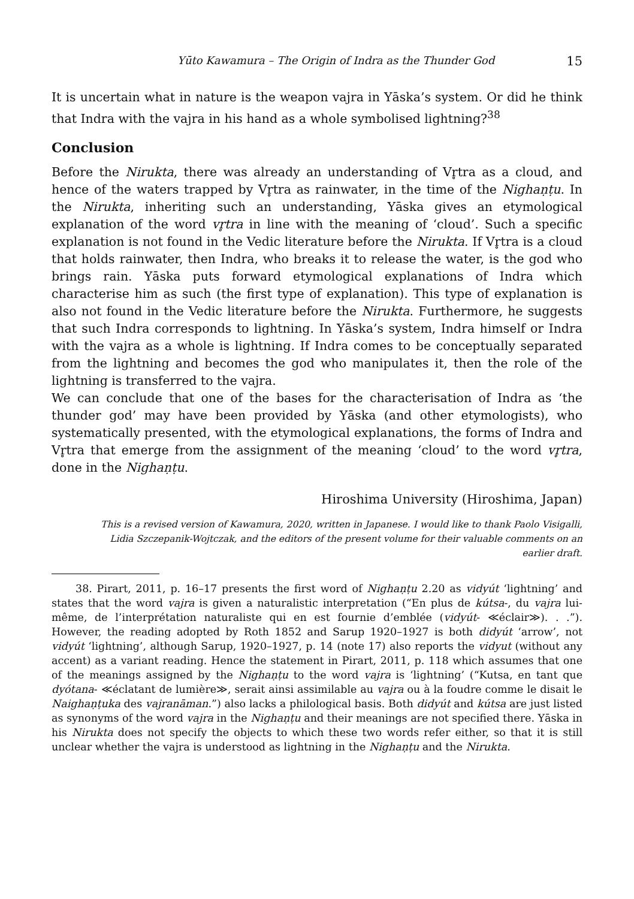Yūto Kawamura – The Origin of Indra as the Thunder God 15
It is uncertain what in nature is the weapon vajra in Yāska’s system. Or did he think that Indra with the vajra in his hand as a whole symbolised lightning?<sup>38</sup>
Conclusion
Before the Nirukta, there was already an understanding of Vr̥tra as a cloud, and hence of the waters trapped by Vr̥tra as rainwater, in the time of the Nighaṇṭu. In the Nirukta, inheriting such an understanding, Yāska gives an etymological explanation of the word vr̥tra in line with the meaning of ‘cloud’. Such a specific explanation is not found in the Vedic literature before the Nirukta. If Vr̥tra is a cloud that holds rainwater, then Indra, who breaks it to release the water, is the god who brings rain. Yāska puts forward etymological explanations of Indra which characterise him as such (the first type of explanation). This type of explanation is also not found in the Vedic literature before the Nirukta. Furthermore, he suggests that such Indra corresponds to lightning. In Yāska’s system, Indra himself or Indra with the vajra as a whole is lightning. If Indra comes to be conceptually separated from the lightning and becomes the god who manipulates it, then the role of the lightning is transferred to the vajra.
We can conclude that one of the bases for the characterisation of Indra as ‘the thunder god’ may have been provided by Yāska (and other etymologists), who systematically presented, with the etymological explanations, the forms of Indra and Vr̥tra that emerge from the assignment of the meaning ‘cloud’ to the word vr̥tra, done in the Nighaṇṭu.
Hiroshima University (Hiroshima, Japan)
This is a revised version of Kawamura, 2020, written in Japanese. I would like to thank Paolo Visigalli, Lidia Szczepanik-Wojtczak, and the editors of the present volume for their valuable comments on an earlier draft.
38. Pirart, 2011, p. 16–17 presents the first word of Nighaṇṭu 2.20 as vidyút ‘lightning’ and states that the word vajra is given a naturalistic interpretation (“En plus de kútsa-, du vajra lui-même, de l’interprétation naturaliste qui en est fournie d’emblée (vidyút- ≪éclair≫). . .”). However, the reading adopted by Roth 1852 and Sarup 1920–1927 is both didyút ‘arrow’, not vidyút ‘lightning’, although Sarup, 1920–1927, p. 14 (note 17) also reports the vidyut (without any accent) as a variant reading. Hence the statement in Pirart, 2011, p. 118 which assumes that one of the meanings assigned by the Nighaṇṭu to the word vajra is ‘lightning’ (“Kutsa, en tant que dyótana- ≪éclatant de lumière≫, serait ainsi assimilable au vajra ou à la foudre comme le disait le Naighaṇṭuka des vajranāman.”) also lacks a philological basis. Both didyút and kútsa are just listed as synonyms of the word vajra in the Nighaṇṭu and their meanings are not specified there. Yāska in his Nirukta does not specify the objects to which these two words refer either, so that it is still unclear whether the vajra is understood as lightning in the Nighaṇṭu and the Nirukta.